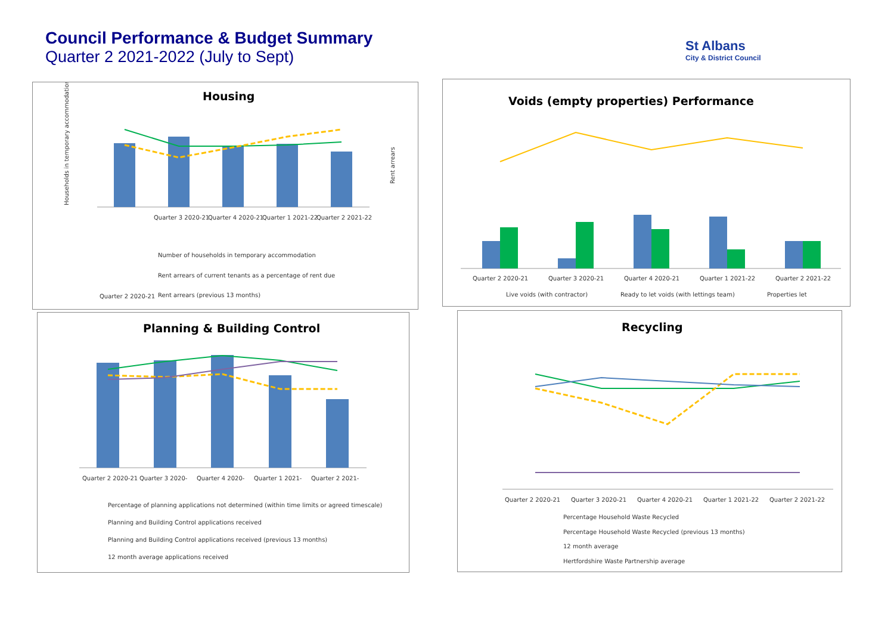Council Performance & Budget Summary
Quarter 2 2021-2022 (July to Sept)
St Albans
City & District Council
Housing
Quarter 2 2020-21
Quarter 3 2020-21
Quarter 4 2020-21
Quarter 1 2021-22
Quarter 2 2021-22
Number of households in temporary accommodation
Rent arrears of current tenants as a percentage of rent due
Rent arrears (previous 13 months)
Households in temporary accommodation
Rent arrears
Voids (empty properties) Performance
Quarter 2 2020-21
Quarter 3 2020-21
Quarter 4 2020-21
Quarter 1 2021-22
Quarter 2 2021-22
Live voids (with contractor)
Ready to let voids (with lettings team)
Properties let
Planning & Building Control
Quarter 2 2020-21
Quarter 3 2020-
Quarter 4 2020-
Quarter 1 2021-
Quarter 2 2021-
Percentage of planning applications not determined (within time limits or agreed timescale)
Planning and Building Control applications received
Planning and Building Control applications received (previous 13 months)
12 month average applications received
Recycling
Quarter 2 2020-21
Quarter 3 2020-21
Quarter 4 2020-21
Quarter 1 2021-22
Quarter 2 2021-22
Percentage Household Waste Recycled
Percentage Household Waste Recycled (previous 13 months)
12 month average
Hertfordshire Waste Partnership average